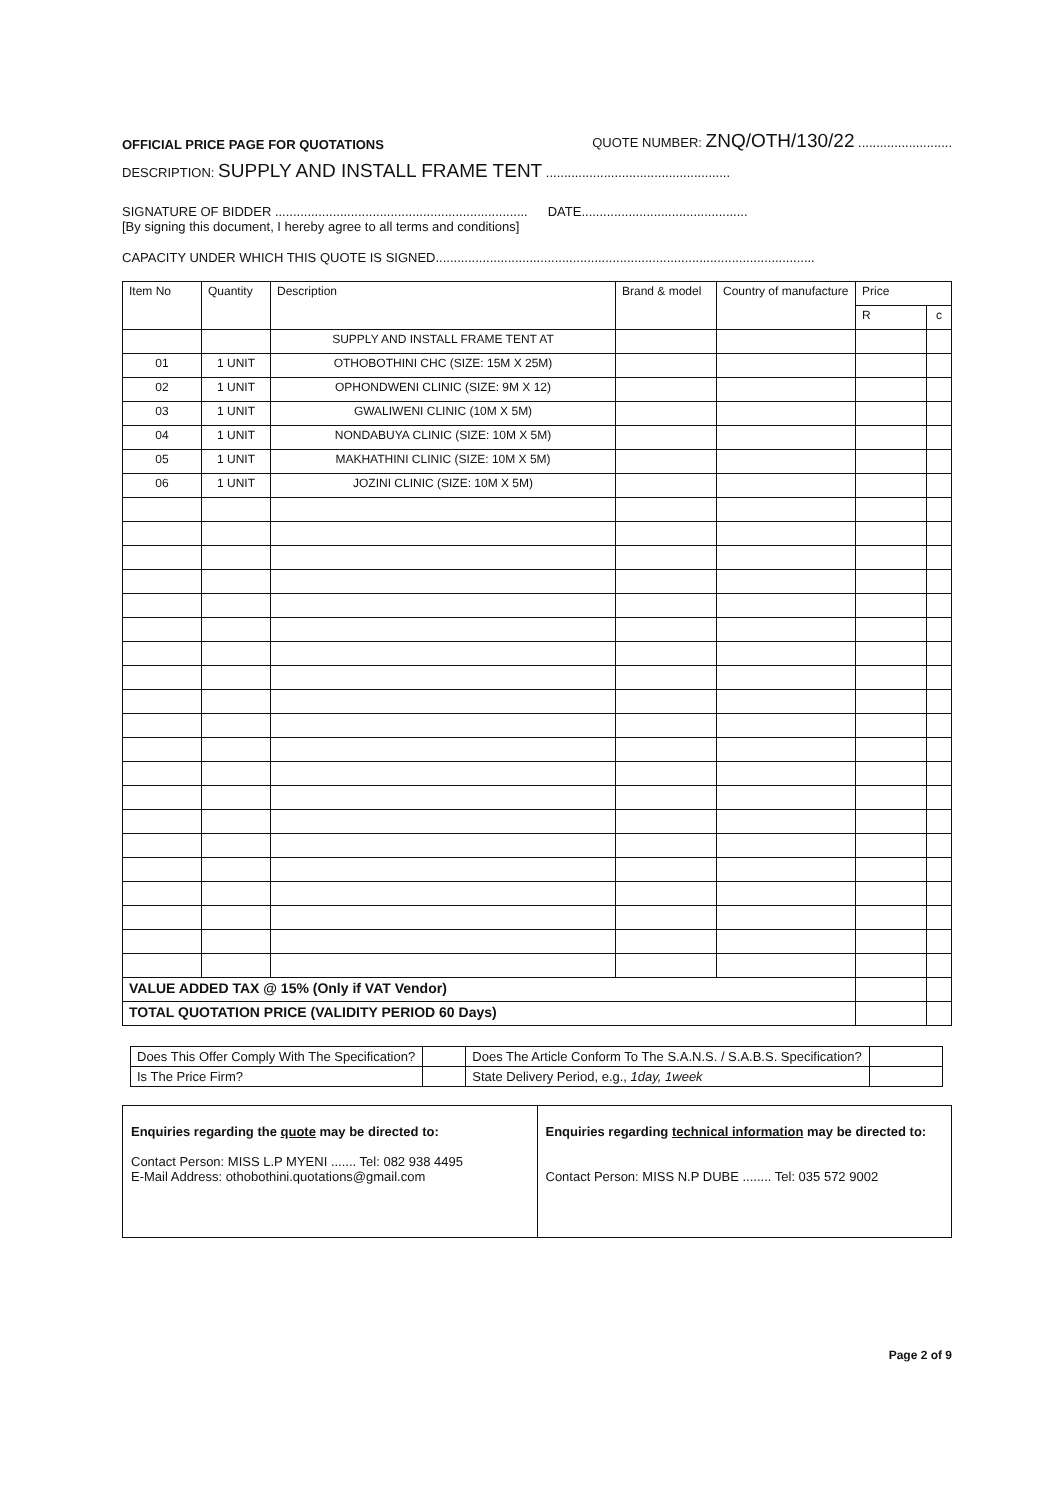OFFICIAL PRICE PAGE FOR QUOTATIONS QUOTE NUMBER: ZNQ/OTH/130/22 ..........................
DESCRIPTION: SUPPLY AND INSTALL FRAME TENT ...................................................
SIGNATURE OF BIDDER ...................................................................... DATE..............................................
[By signing this document, I hereby agree to all terms and conditions]
CAPACITY UNDER WHICH THIS QUOTE IS SIGNED.........................................................................................................
| Item No | Quantity | Description | Brand & model | Country of manufacture | Price | |
| | | | | | R | c |
| | | SUPPLY AND INSTALL FRAME TENT AT | | | | |
| 01 | 1 UNIT | OTHOBOTHINI CHC (SIZE: 15M X 25M) | | | | |
| 02 | 1 UNIT | OPHONDWENI CLINIC (SIZE: 9M X 12) | | | | |
| 03 | 1 UNIT | GWALIWENI CLINIC (10M X 5M) | | | | |
| 04 | 1 UNIT | NONDABUYA CLINIC (SIZE: 10M X 5M) | | | | |
| 05 | 1 UNIT | MAKHATHINI CLINIC (SIZE: 10M X 5M) | | | | |
| 06 | 1 UNIT | JOZINI CLINIC (SIZE: 10M X 5M) | | | | |
| VALUE ADDED TAX @ 15% (Only if VAT Vendor) | | | | | | |
| TOTAL QUOTATION PRICE (VALIDITY PERIOD 60 Days) | | | | | | |
| Does This Offer Comply With The Specification? | | Does The Article Conform To The S.A.N.S. / S.A.B.S. Specification? | |
| Is The Price Firm? | | State Delivery Period, e.g., 1day, 1week | |
| Enquiries regarding the quote may be directed to: Contact Person: MISS L.P MYENI ....... Tel: 082 938 4495 E-Mail Address: othobothini.quotations@gmail.com | Enquiries regarding technical information may be directed to: Contact Person: MISS N.P DUBE ........ Tel: 035 572 9002 |
Page 2 of 9